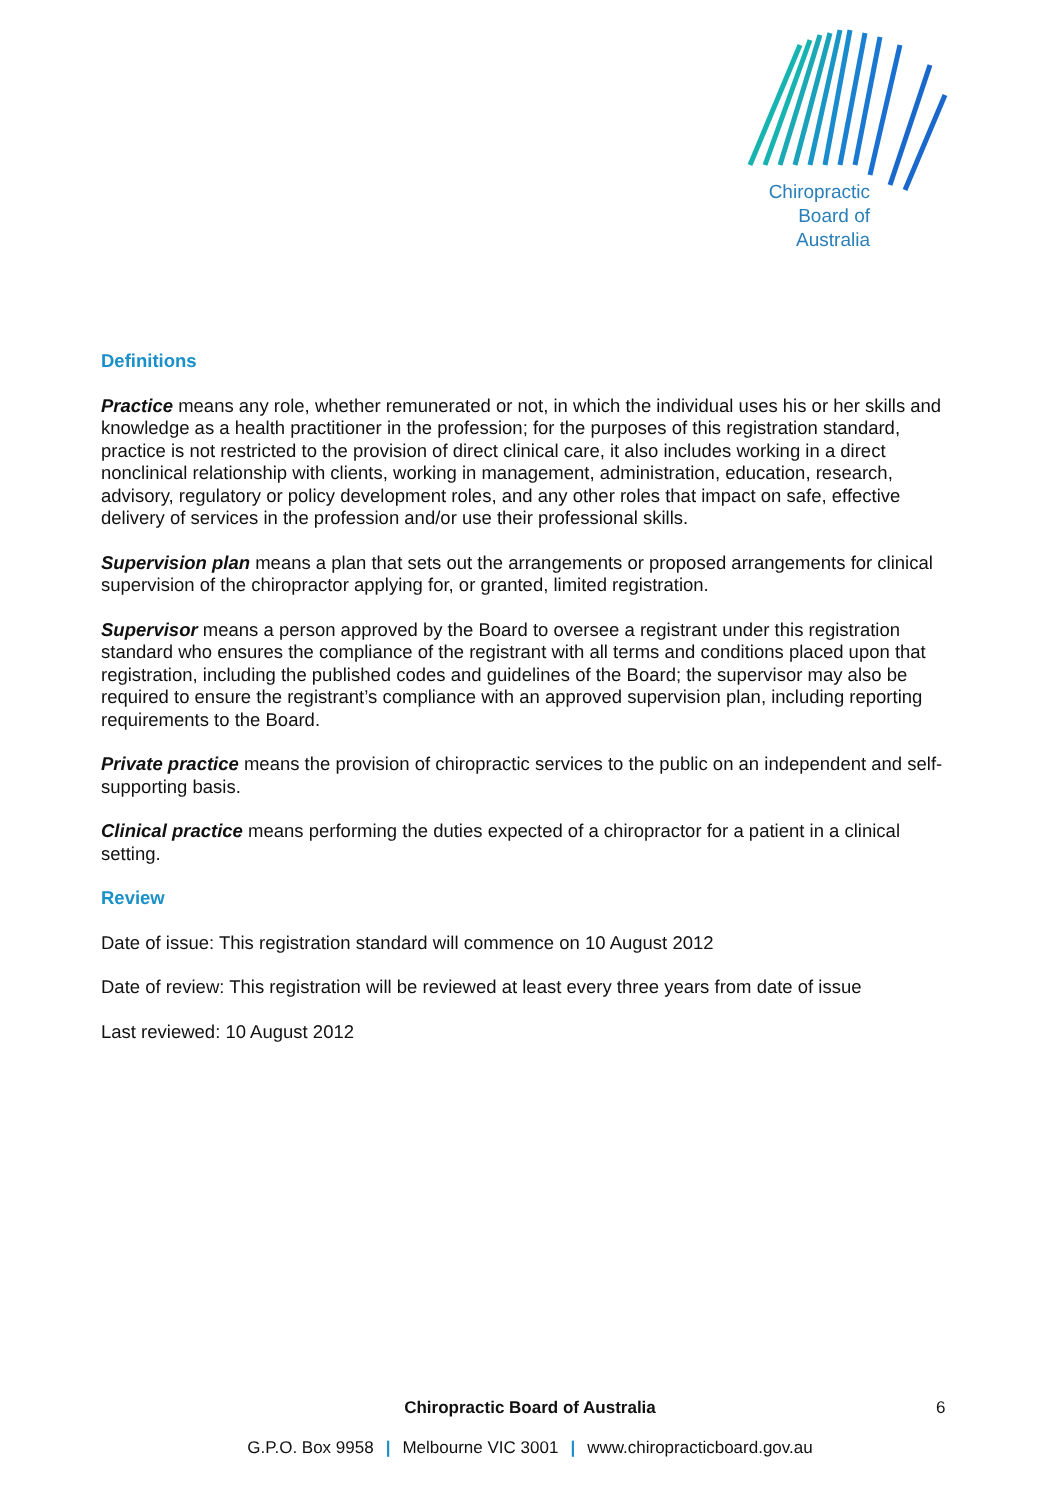Chiropractic
Board of
Australia
Definitions
Practice means any role, whether remunerated or not, in which the individual uses his or her skills and knowledge as a health practitioner in the profession; for the purposes of this registration standard, practice is not restricted to the provision of direct clinical care, it also includes working in a direct nonclinical relationship with clients, working in management, administration, education, research, advisory, regulatory or policy development roles, and any other roles that impact on safe, effective delivery of services in the profession and/or use their professional skills.
Supervision plan means a plan that sets out the arrangements or proposed arrangements for clinical supervision of the chiropractor applying for, or granted, limited registration.
Supervisor means a person approved by the Board to oversee a registrant under this registration standard who ensures the compliance of the registrant with all terms and conditions placed upon that registration, including the published codes and guidelines of the Board; the supervisor may also be required to ensure the registrant’s compliance with an approved supervision plan, including reporting requirements to the Board.
Private practice means the provision of chiropractic services to the public on an independent and self-supporting basis.
Clinical practice means performing the duties expected of a chiropractor for a patient in a clinical setting.
Review
Date of issue: This registration standard will commence on 10 August 2012
Date of review: This registration will be reviewed at least every three years from date of issue
Last reviewed: 10 August 2012
Chiropractic Board of Australia 6
G.P.O. Box 9958 | Melbourne VIC 3001 | www.chiropracticboard.gov.au